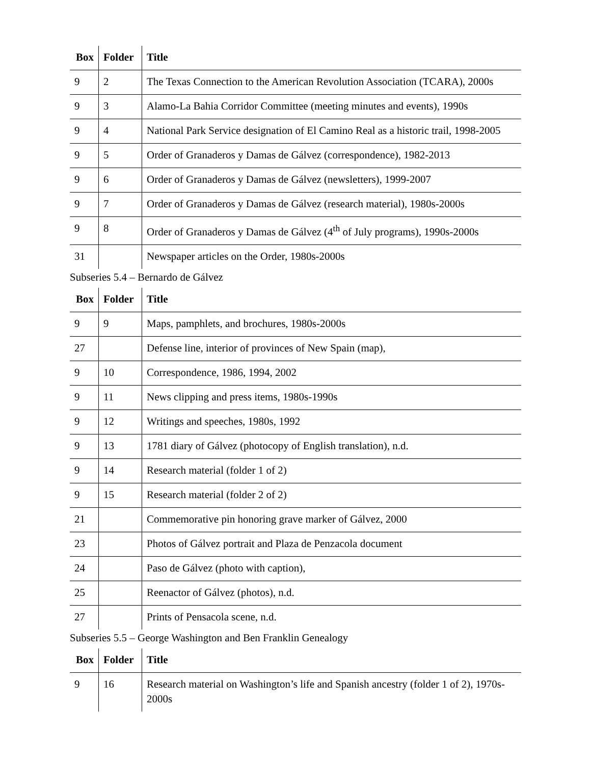| Box | Folder | Title |
| --- | --- | --- |
| 9 | 2 | The Texas Connection to the American Revolution Association (TCARA), 2000s |
| 9 | 3 | Alamo-La Bahia Corridor Committee (meeting minutes and events), 1990s |
| 9 | 4 | National Park Service designation of El Camino Real as a historic trail, 1998-2005 |
| 9 | 5 | Order of Granaderos y Damas de Gálvez (correspondence), 1982-2013 |
| 9 | 6 | Order of Granaderos y Damas de Gálvez (newsletters), 1999-2007 |
| 9 | 7 | Order of Granaderos y Damas de Gálvez (research material), 1980s-2000s |
| 9 | 8 | Order of Granaderos y Damas de Gálvez (4<sup>th</sup> of July programs), 1990s-2000s |
| 31 | | Newspaper articles on the Order, 1980s-2000s |
Subseries 5.4 – Bernardo de Gálvez
| Box | Folder | Title |
| --- | --- | --- |
| 9 | 9 | Maps, pamphlets, and brochures, 1980s-2000s |
| 27 | | Defense line, interior of provinces of New Spain (map), |
| 9 | 10 | Correspondence, 1986, 1994, 2002 |
| 9 | 11 | News clipping and press items, 1980s-1990s |
| 9 | 12 | Writings and speeches, 1980s, 1992 |
| 9 | 13 | 1781 diary of Gálvez (photocopy of English translation), n.d. |
| 9 | 14 | Research material (folder 1 of 2) |
| 9 | 15 | Research material (folder 2 of 2) |
| 21 | | Commemorative pin honoring grave marker of Gálvez, 2000 |
| 23 | | Photos of Gálvez portrait and Plaza de Penzacola document |
| 24 | | Paso de Gálvez (photo with caption), |
| 25 | | Reenactor of Gálvez (photos), n.d. |
| 27 | | Prints of Pensacola scene, n.d. |
Subseries 5.5 – George Washington and Ben Franklin Genealogy
| Box | Folder | Title |
| --- | --- | --- |
| 9 | 16 | Research material on Washington’s life and Spanish ancestry (folder 1 of 2), 1970s-2000s |